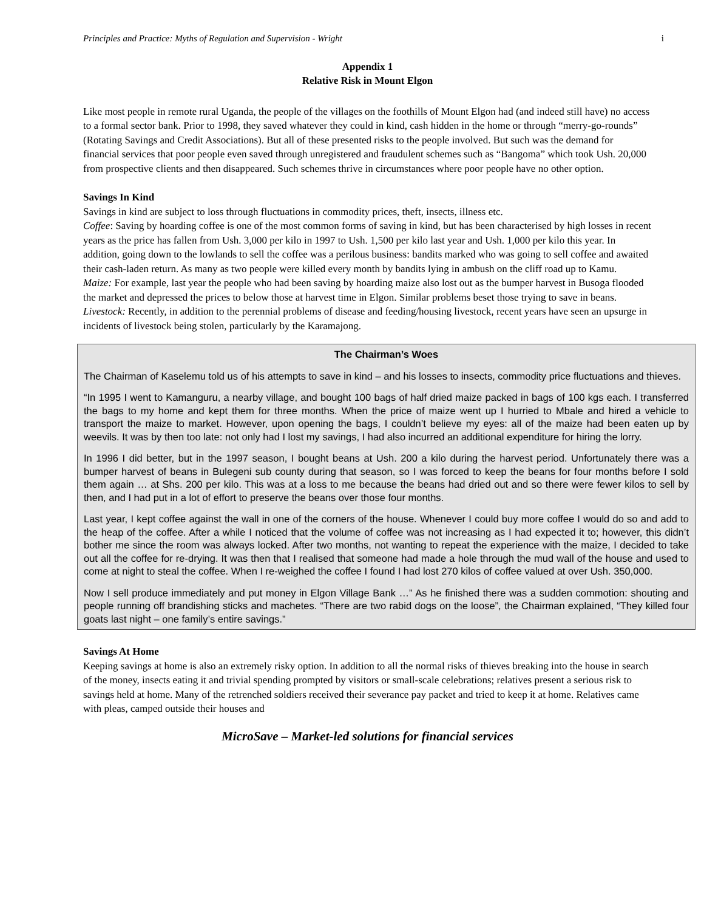Principles and Practice: Myths of Regulation and Supervision - Wright i
Appendix 1
Relative Risk in Mount Elgon
Like most people in remote rural Uganda, the people of the villages on the foothills of Mount Elgon had (and indeed still have) no access to a formal sector bank. Prior to 1998, they saved whatever they could in kind, cash hidden in the home or through “merry-go-rounds” (Rotating Savings and Credit Associations). But all of these presented risks to the people involved. But such was the demand for financial services that poor people even saved through unregistered and fraudulent schemes such as “Bangoma” which took Ush. 20,000 from prospective clients and then disappeared. Such schemes thrive in circumstances where poor people have no other option.
Savings In Kind
Savings in kind are subject to loss through fluctuations in commodity prices, theft, insects, illness etc.
Coffee: Saving by hoarding coffee is one of the most common forms of saving in kind, but has been characterised by high losses in recent years as the price has fallen from Ush. 3,000 per kilo in 1997 to Ush. 1,500 per kilo last year and Ush. 1,000 per kilo this year. In addition, going down to the lowlands to sell the coffee was a perilous business: bandits marked who was going to sell coffee and awaited their cash-laden return. As many as two people were killed every month by bandits lying in ambush on the cliff road up to Kamu.
Maize: For example, last year the people who had been saving by hoarding maize also lost out as the bumper harvest in Busoga flooded the market and depressed the prices to below those at harvest time in Elgon. Similar problems beset those trying to save in beans.
Livestock: Recently, in addition to the perennial problems of disease and feeding/housing livestock, recent years have seen an upsurge in incidents of livestock being stolen, particularly by the Karamajong.
The Chairman’s Woes
The Chairman of Kaselemu told us of his attempts to save in kind – and his losses to insects, commodity price fluctuations and thieves.
“In 1995 I went to Kamanguru, a nearby village, and bought 100 bags of half dried maize packed in bags of 100 kgs each. I transferred the bags to my home and kept them for three months. When the price of maize went up I hurried to Mbale and hired a vehicle to transport the maize to market. However, upon opening the bags, I couldn’t believe my eyes: all of the maize had been eaten up by weevils. It was by then too late: not only had I lost my savings, I had also incurred an additional expenditure for hiring the lorry.
In 1996 I did better, but in the 1997 season, I bought beans at Ush. 200 a kilo during the harvest period. Unfortunately there was a bumper harvest of beans in Bulegeni sub county during that season, so I was forced to keep the beans for four months before I sold them again … at Shs. 200 per kilo. This was at a loss to me because the beans had dried out and so there were fewer kilos to sell by then, and I had put in a lot of effort to preserve the beans over those four months.
Last year, I kept coffee against the wall in one of the corners of the house. Whenever I could buy more coffee I would do so and add to the heap of the coffee. After a while I noticed that the volume of coffee was not increasing as I had expected it to; however, this didn’t bother me since the room was always locked. After two months, not wanting to repeat the experience with the maize, I decided to take out all the coffee for re-drying. It was then that I realised that someone had made a hole through the mud wall of the house and used to come at night to steal the coffee. When I re-weighed the coffee I found I had lost 270 kilos of coffee valued at over Ush. 350,000.
Now I sell produce immediately and put money in Elgon Village Bank …” As he finished there was a sudden commotion: shouting and people running off brandishing sticks and machetes. “There are two rabid dogs on the loose”, the Chairman explained, “They killed four goats last night – one family’s entire savings.”
Savings At Home
Keeping savings at home is also an extremely risky option. In addition to all the normal risks of thieves breaking into the house in search of the money, insects eating it and trivial spending prompted by visitors or small-scale celebrations; relatives present a serious risk to savings held at home. Many of the retrenched soldiers received their severance pay packet and tried to keep it at home. Relatives came with pleas, camped outside their houses and
MicroSave – Market-led solutions for financial services